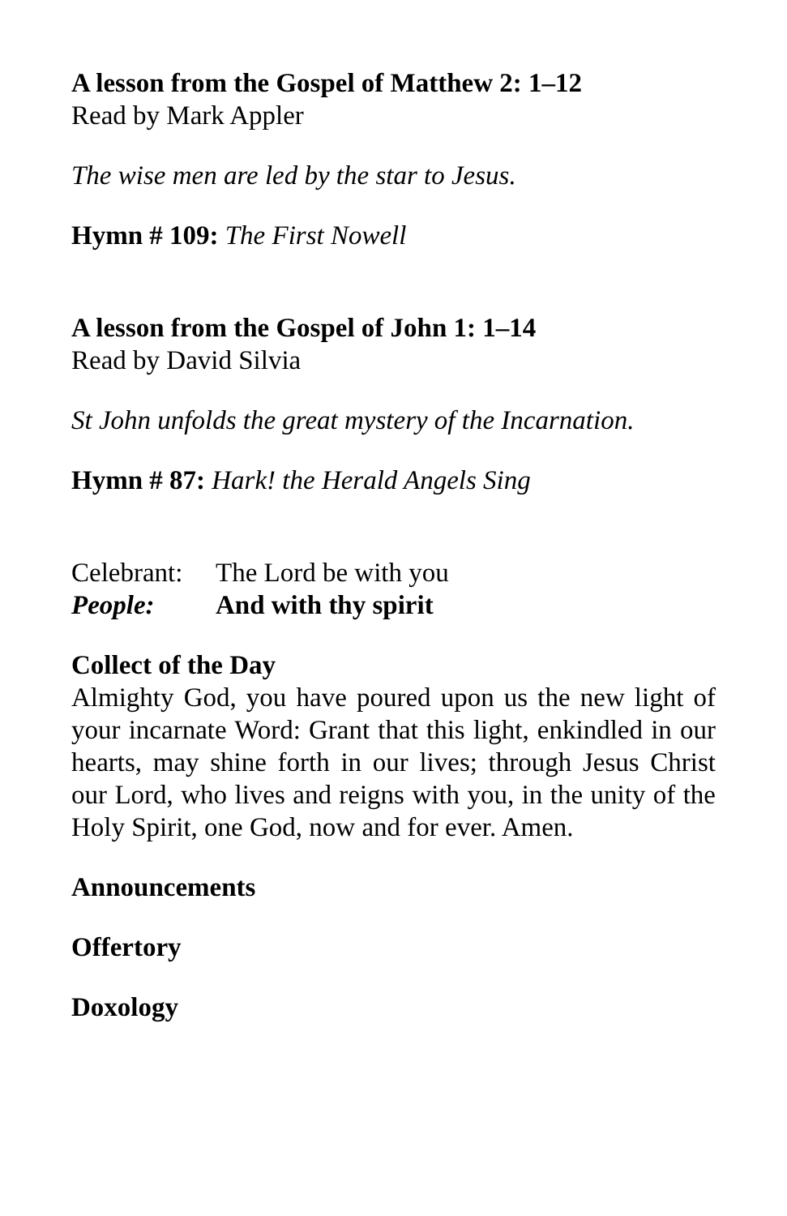A lesson from the Gospel of Matthew 2: 1–12
Read by Mark Appler
The wise men are led by the star to Jesus.
Hymn # 109: The First Nowell
A lesson from the Gospel of John 1: 1–14
Read by David Silvia
St John unfolds the great mystery of the Incarnation.
Hymn # 87: Hark! the Herald Angels Sing
Celebrant: The Lord be with you
People: And with thy spirit
Collect of the Day
Almighty God, you have poured upon us the new light of your incarnate Word: Grant that this light, enkindled in our hearts, may shine forth in our lives; through Jesus Christ our Lord, who lives and reigns with you, in the unity of the Holy Spirit, one God, now and for ever. Amen.
Announcements
Offertory
Doxology